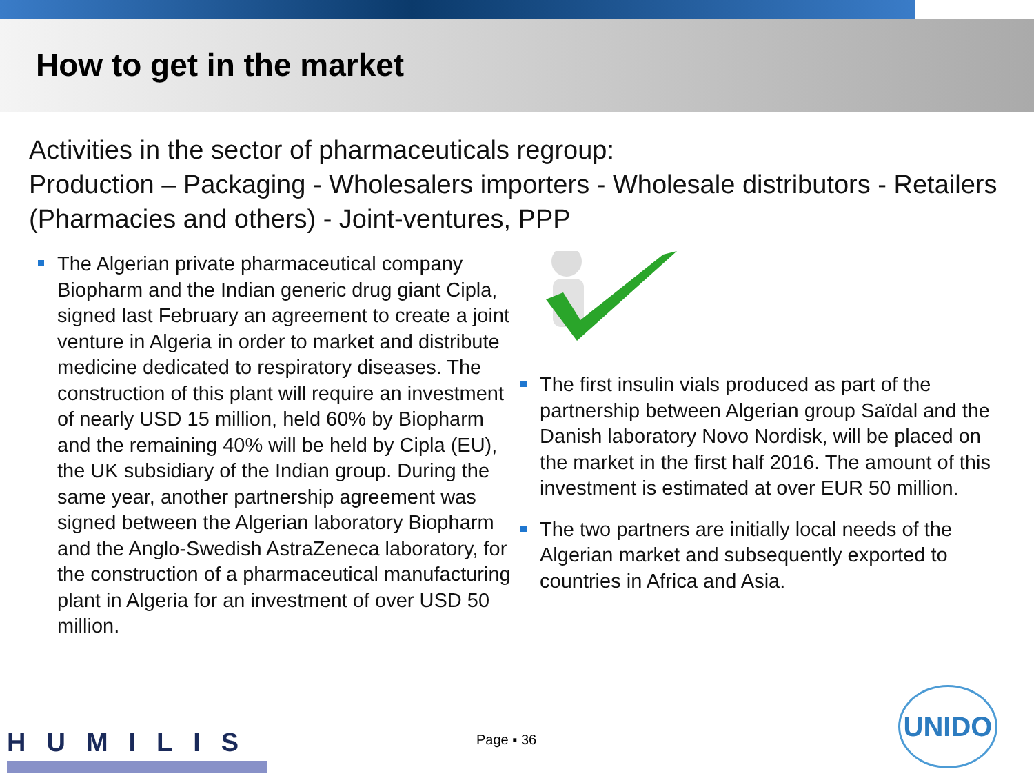How to get in the market
Activities in the sector of pharmaceuticals regroup:
Production – Packaging - Wholesalers importers - Wholesale distributors - Retailers (Pharmacies and others) - Joint-ventures, PPP
The Algerian private pharmaceutical company Biopharm and the Indian generic drug giant Cipla, signed last February an agreement to create a joint venture in Algeria in order to market and distribute medicine dedicated to respiratory diseases. The construction of this plant will require an investment of nearly USD 15 million, held 60% by Biopharm and the remaining 40% will be held by Cipla (EU), the UK subsidiary of the Indian group. During the same year, another partnership agreement was signed between the Algerian laboratory Biopharm and the Anglo-Swedish AstraZeneca laboratory, for the construction of a pharmaceutical manufacturing plant in Algeria for an investment of over USD 50 million.
The first insulin vials produced as part of the partnership between Algerian group Saïdal and the Danish laboratory Novo Nordisk, will be placed on the market in the first half 2016. The amount of this investment is estimated at over EUR 50 million.
The two partners are initially local needs of the Algerian market and subsequently exported to countries in Africa and Asia.
HUMILIS Page ▪ 36
UNIDO